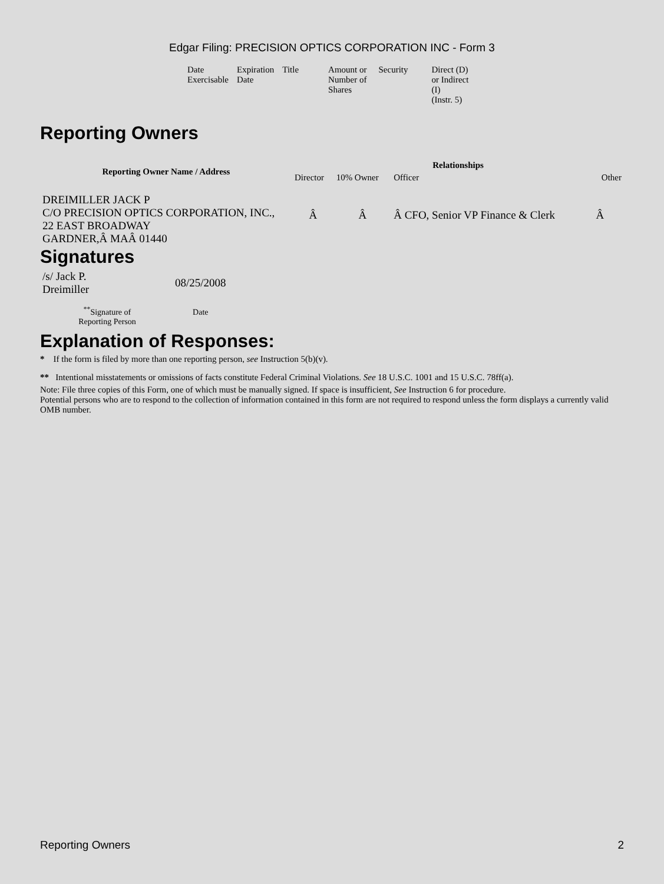Edgar Filing: PRECISION OPTICS CORPORATION INC - Form 3
| Date Exercisable | Expiration Date | Title | Amount or Number of Shares | Security | Direct (D) or Indirect (I) (Instr. 5) |
Reporting Owners
| Reporting Owner Name / Address | Relationships | | | |
| --- | --- | --- | --- | --- |
| | Director | 10% Owner | Officer | Other |
| DREIMILLER JACK P C/O PRECISION OPTICS CORPORATION, INC., 22 EAST BROADWAY GARDNER,Â MAÂ 01440 | Â | Â | Â CFO, Senior VP Finance & Clerk | Â |
Signatures
| /s/ Jack P. Dreimiller | 08/25/2008 |
| <sup>**</sup> Signature of Reporting Person | Date |
Explanation of Responses:
* If the form is filed by more than one reporting person, see Instruction 5(b)(v).
** Intentional misstatements or omissions of facts constitute Federal Criminal Violations. See 18 U.S.C. 1001 and 15 U.S.C. 78ff(a).
Note: File three copies of this Form, one of which must be manually signed. If space is insufficient, See Instruction 6 for procedure.
Potential persons who are to respond to the collection of information contained in this form are not required to respond unless the form displays a currently valid OMB number.
Reporting Owners 2